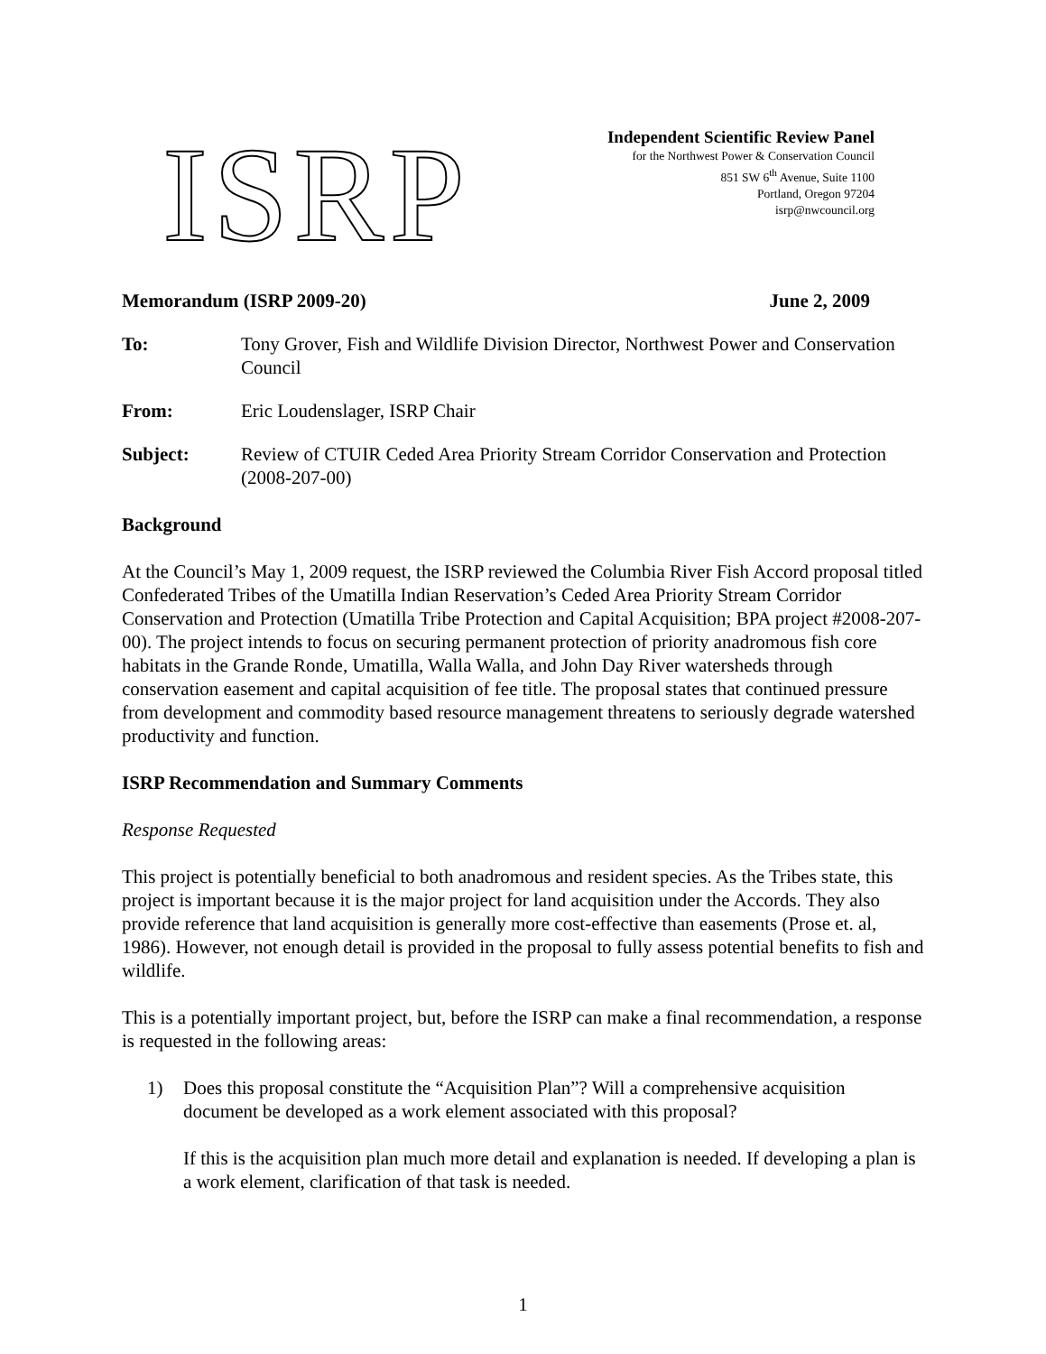ISRP
Independent Scientific Review Panel
for the Northwest Power & Conservation Council
851 SW 6<sup>th</sup> Avenue, Suite 1100
Portland, Oregon 97204
isrp@nwcouncil.org
Memorandum (ISRP 2009-20) June 2, 2009
To: Tony Grover, Fish and Wildlife Division Director, Northwest Power and Conservation Council
From: Eric Loudenslager, ISRP Chair
Subject: Review of CTUIR Ceded Area Priority Stream Corridor Conservation and Protection (2008-207-00)
Background
At the Council’s May 1, 2009 request, the ISRP reviewed the Columbia River Fish Accord proposal titled Confederated Tribes of the Umatilla Indian Reservation’s Ceded Area Priority Stream Corridor Conservation and Protection (Umatilla Tribe Protection and Capital Acquisition; BPA project #2008-207-00). The project intends to focus on securing permanent protection of priority anadromous fish core habitats in the Grande Ronde, Umatilla, Walla Walla, and John Day River watersheds through conservation easement and capital acquisition of fee title. The proposal states that continued pressure from development and commodity based resource management threatens to seriously degrade watershed productivity and function.
ISRP Recommendation and Summary Comments
Response Requested
This project is potentially beneficial to both anadromous and resident species. As the Tribes state, this project is important because it is the major project for land acquisition under the Accords. They also provide reference that land acquisition is generally more cost-effective than easements (Prose et. al, 1986). However, not enough detail is provided in the proposal to fully assess potential benefits to fish and wildlife.
This is a potentially important project, but, before the ISRP can make a final recommendation, a response is requested in the following areas:
1) Does this proposal constitute the “Acquisition Plan”? Will a comprehensive acquisition document be developed as a work element associated with this proposal?
If this is the acquisition plan much more detail and explanation is needed. If developing a plan is a work element, clarification of that task is needed.
1